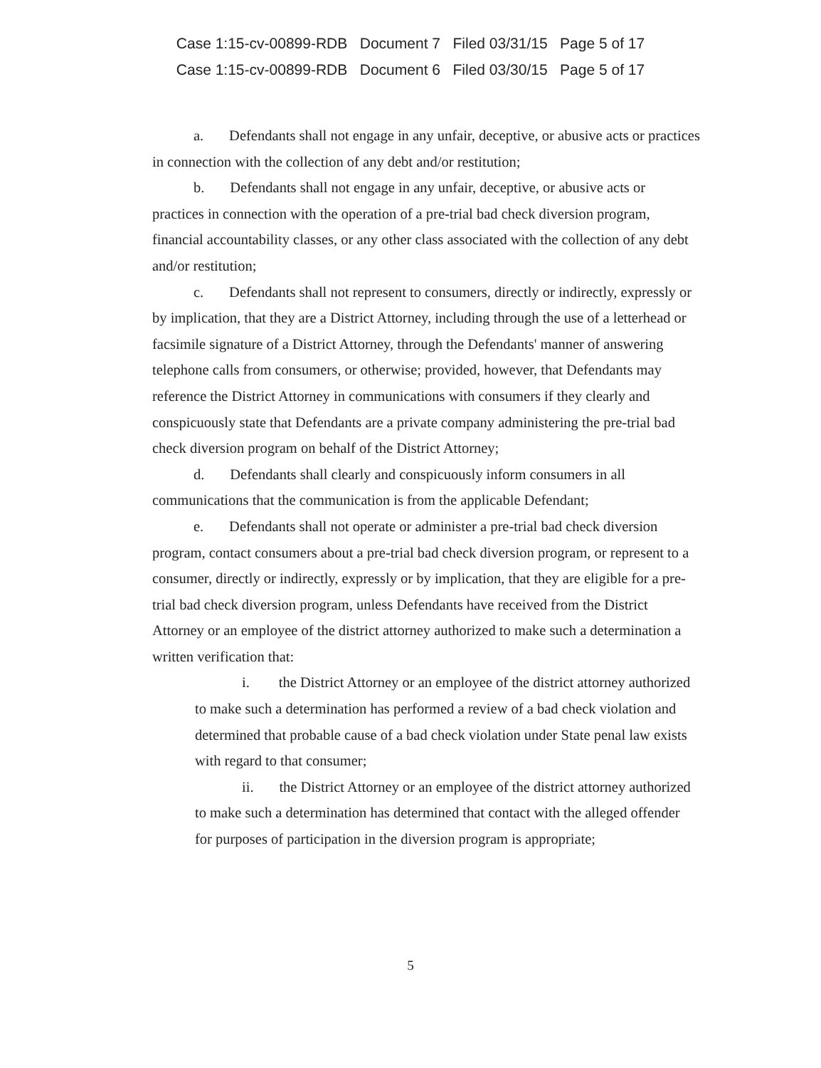Case 1:15-cv-00899-RDB Document 7 Filed 03/31/15 Page 5 of 17
Case 1:15-cv-00899-RDB Document 6 Filed 03/30/15 Page 5 of 17
a. Defendants shall not engage in any unfair, deceptive, or abusive acts or practices in connection with the collection of any debt and/or restitution;
b. Defendants shall not engage in any unfair, deceptive, or abusive acts or practices in connection with the operation of a pre-trial bad check diversion program, financial accountability classes, or any other class associated with the collection of any debt and/or restitution;
c. Defendants shall not represent to consumers, directly or indirectly, expressly or by implication, that they are a District Attorney, including through the use of a letterhead or facsimile signature of a District Attorney, through the Defendants' manner of answering telephone calls from consumers, or otherwise; provided, however, that Defendants may reference the District Attorney in communications with consumers if they clearly and conspicuously state that Defendants are a private company administering the pre-trial bad check diversion program on behalf of the District Attorney;
d. Defendants shall clearly and conspicuously inform consumers in all communications that the communication is from the applicable Defendant;
e. Defendants shall not operate or administer a pre-trial bad check diversion program, contact consumers about a pre-trial bad check diversion program, or represent to a consumer, directly or indirectly, expressly or by implication, that they are eligible for a pre-trial bad check diversion program, unless Defendants have received from the District Attorney or an employee of the district attorney authorized to make such a determination a written verification that:
i. the District Attorney or an employee of the district attorney authorized to make such a determination has performed a review of a bad check violation and determined that probable cause of a bad check violation under State penal law exists with regard to that consumer;
ii. the District Attorney or an employee of the district attorney authorized to make such a determination has determined that contact with the alleged offender for purposes of participation in the diversion program is appropriate;
5